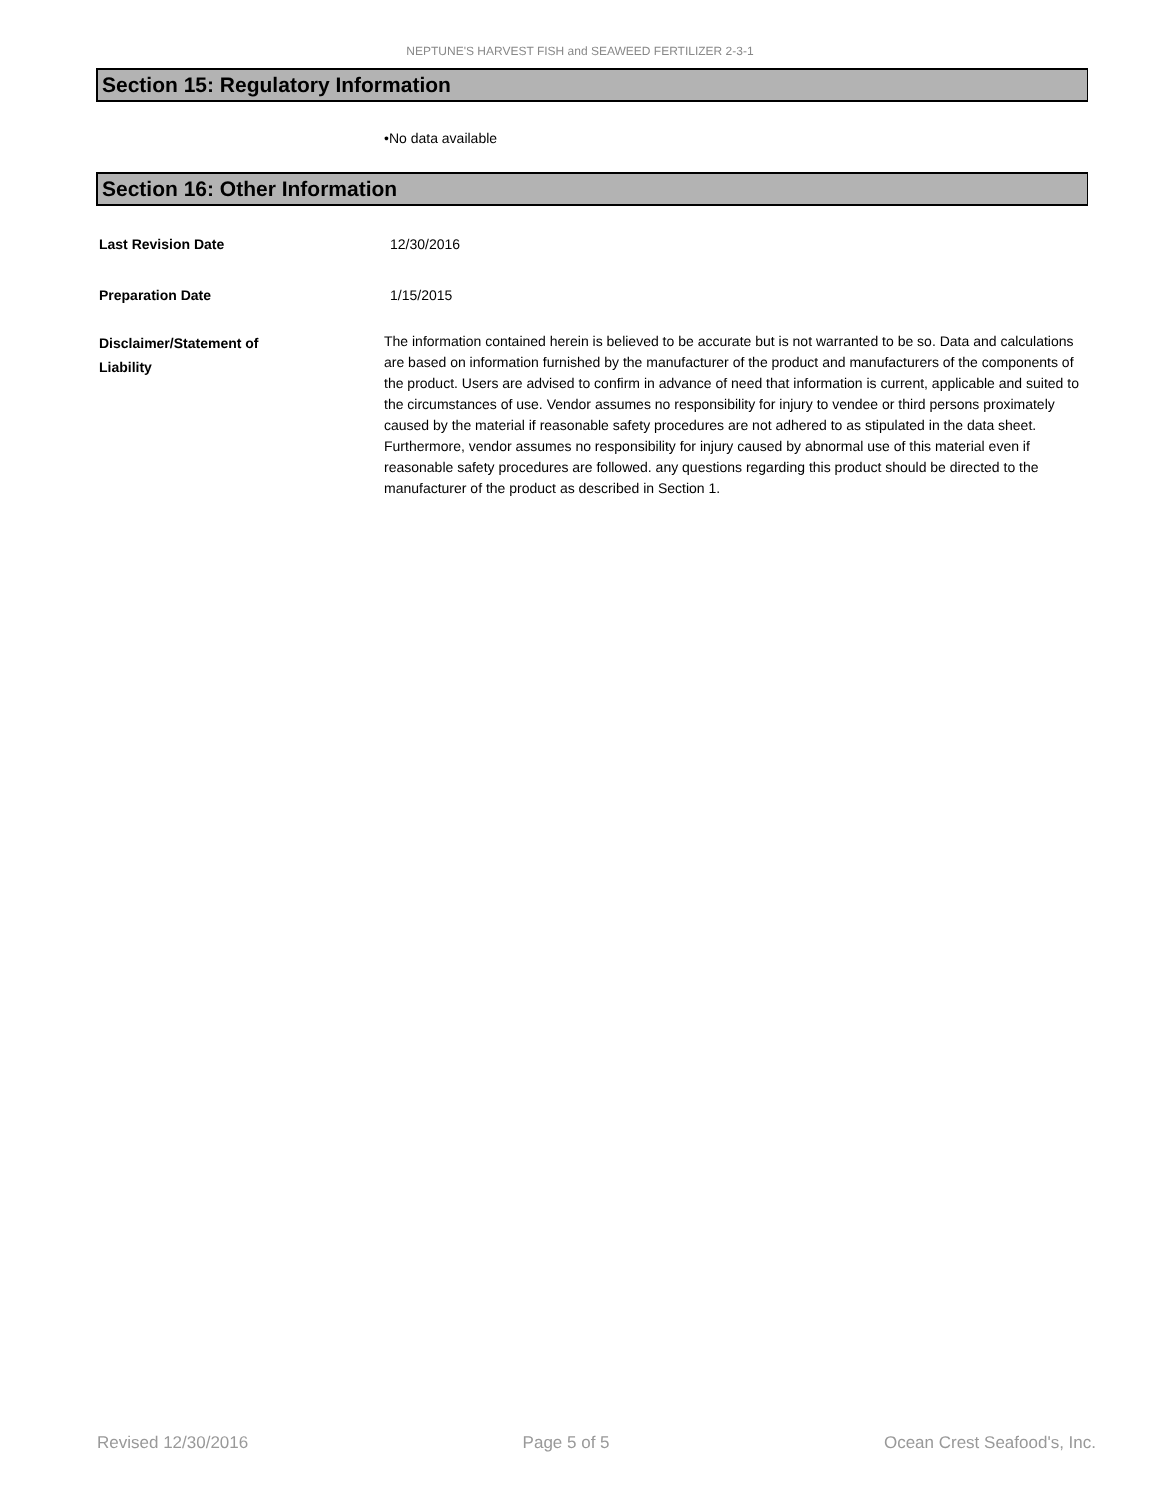NEPTUNE'S HARVEST FISH and SEAWEED FERTILIZER 2-3-1
Section 15: Regulatory Information
•No data available
Section 16: Other Information
Last Revision Date 12/30/2016
Preparation Date 1/15/2015
Disclaimer/Statement of
Liability
The information contained herein is believed to be accurate but is not warranted to be so. Data and calculations are based on information furnished by the manufacturer of the product and manufacturers of the components of the product. Users are advised to confirm in advance of need that information is current, applicable and suited to the circumstances of use. Vendor assumes no responsibility for injury to vendee or third persons proximately caused by the material if reasonable safety procedures are not adhered to as stipulated in the data sheet. Furthermore, vendor assumes no responsibility for injury caused by abnormal use of this material even if reasonable safety procedures are followed. any questions regarding this product should be directed to the manufacturer of the product as described in Section 1.
Revised 12/30/2016 Page 5 of 5 Ocean Crest Seafood's, Inc.